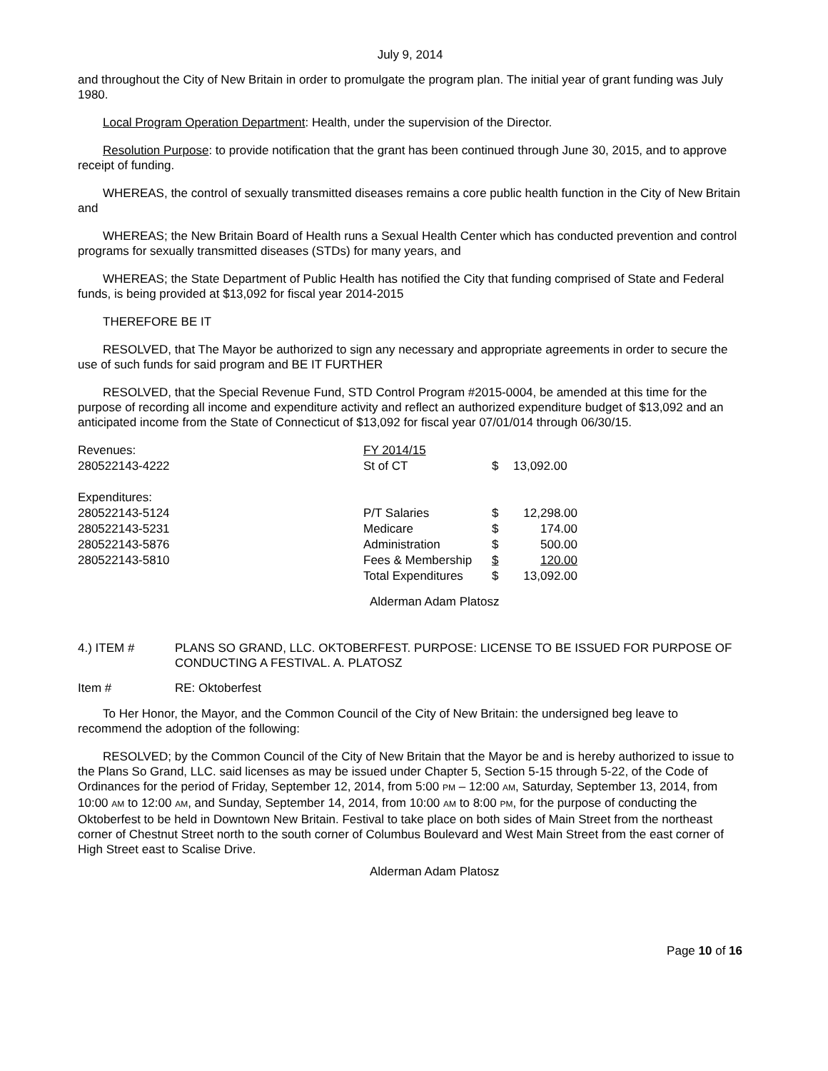July 9, 2014
and throughout the City of New Britain in order to promulgate the program plan. The initial year of grant funding was July 1980.
Local Program Operation Department: Health, under the supervision of the Director.
Resolution Purpose: to provide notification that the grant has been continued through June 30, 2015, and to approve receipt of funding.
WHEREAS, the control of sexually transmitted diseases remains a core public health function in the City of New Britain and
WHEREAS; the New Britain Board of Health runs a Sexual Health Center which has conducted prevention and control programs for sexually transmitted diseases (STDs) for many years, and
WHEREAS; the State Department of Public Health has notified the City that funding comprised of State and Federal funds, is being provided at $13,092 for fiscal year 2014-2015
THEREFORE BE IT
RESOLVED, that The Mayor be authorized to sign any necessary and appropriate agreements in order to secure the use of such funds for said program and BE IT FURTHER
RESOLVED, that the Special Revenue Fund, STD Control Program #2015-0004, be amended at this time for the purpose of recording all income and expenditure activity and reflect an authorized expenditure budget of $13,092 and an anticipated income from the State of Connecticut of $13,092 for fiscal year 07/01/014 through 06/30/15.
| Revenues: | FY 2014/15 | | |
| 280522143-4222 | St of CT | $ | 13,092.00 |
| Expenditures: | | | |
| 280522143-5124 | P/T Salaries | $ | 12,298.00 |
| 280522143-5231 | Medicare | $ | 174.00 |
| 280522143-5876 | Administration | $ | 500.00 |
| 280522143-5810 | Fees & Membership | $ | 120.00 |
| | Total Expenditures | $ | 13,092.00 |
Alderman Adam Platosz
| 4.) ITEM # | PLANS SO GRAND, LLC. OKTOBERFEST. PURPOSE: LICENSE TO BE ISSUED FOR PURPOSE OF CONDUCTING A FESTIVAL. A. PLATOSZ |
| Item # | RE: Oktoberfest |
To Her Honor, the Mayor, and the Common Council of the City of New Britain: the undersigned beg leave to recommend the adoption of the following:
RESOLVED; by the Common Council of the City of New Britain that the Mayor be and is hereby authorized to issue to the Plans So Grand, LLC. said licenses as may be issued under Chapter 5, Section 5-15 through 5-22, of the Code of Ordinances for the period of Friday, September 12, 2014, from 5:00 PM – 12:00 AM, Saturday, September 13, 2014, from 10:00 AM to 12:00 AM, and Sunday, September 14, 2014, from 10:00 AM to 8:00 PM, for the purpose of conducting the Oktoberfest to be held in Downtown New Britain. Festival to take place on both sides of Main Street from the northeast corner of Chestnut Street north to the south corner of Columbus Boulevard and West Main Street from the east corner of High Street east to Scalise Drive.
Alderman Adam Platosz
Page 10 of 16